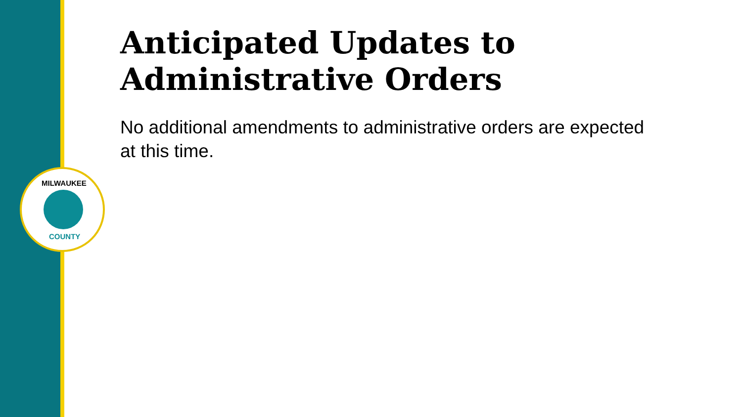Anticipated Updates to
Administrative Orders
No additional amendments to administrative orders are expected at this time.
MILWAUKEE
COUNTY